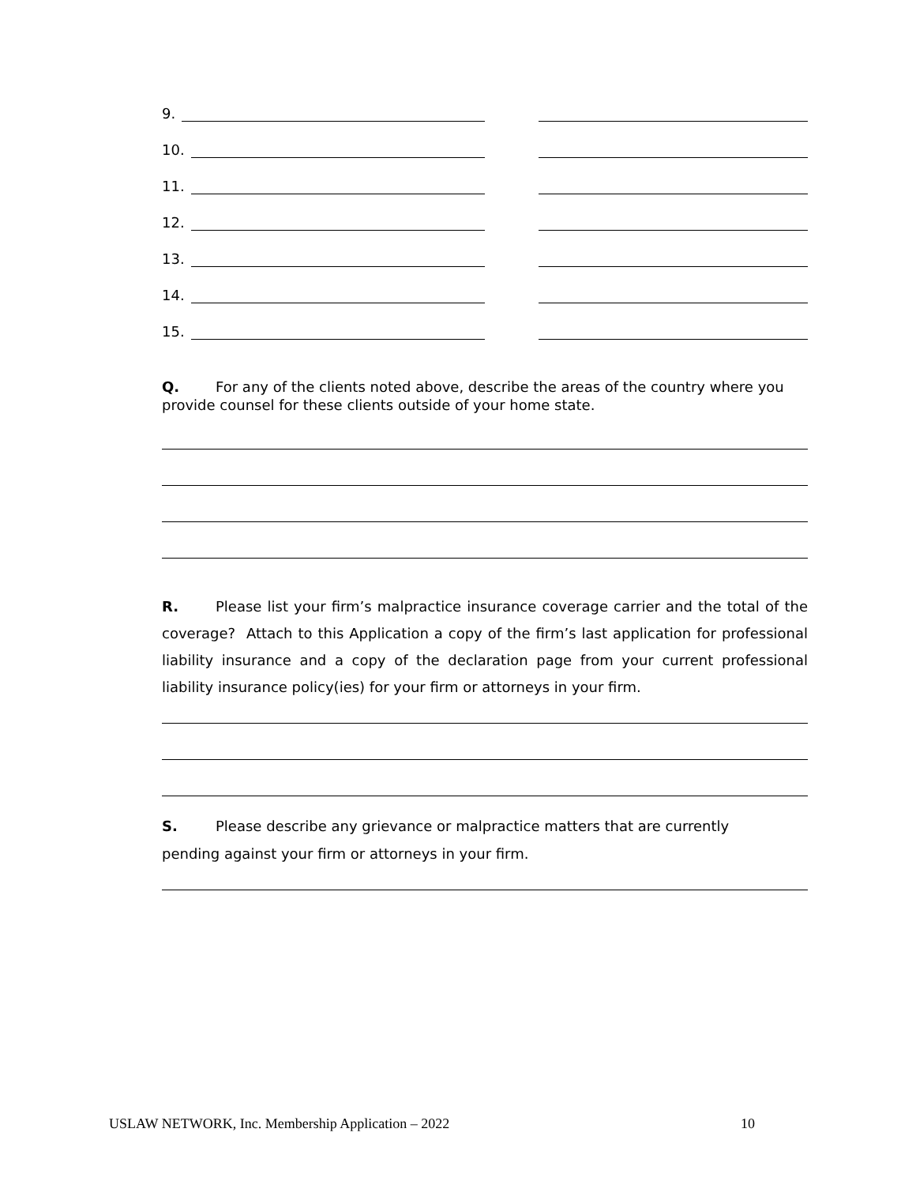9.
10.
11.
12.
13.
14.
15.
Q. For any of the clients noted above, describe the areas of the country where you provide counsel for these clients outside of your home state.
R. Please list your firm’s malpractice insurance coverage carrier and the total of the coverage? Attach to this Application a copy of the firm’s last application for professional liability insurance and a copy of the declaration page from your current professional liability insurance policy(ies) for your firm or attorneys in your firm.
S. Please describe any grievance or malpractice matters that are currently
pending against your firm or attorneys in your firm.
USLAW NETWORK, Inc. Membership Application – 2022 10